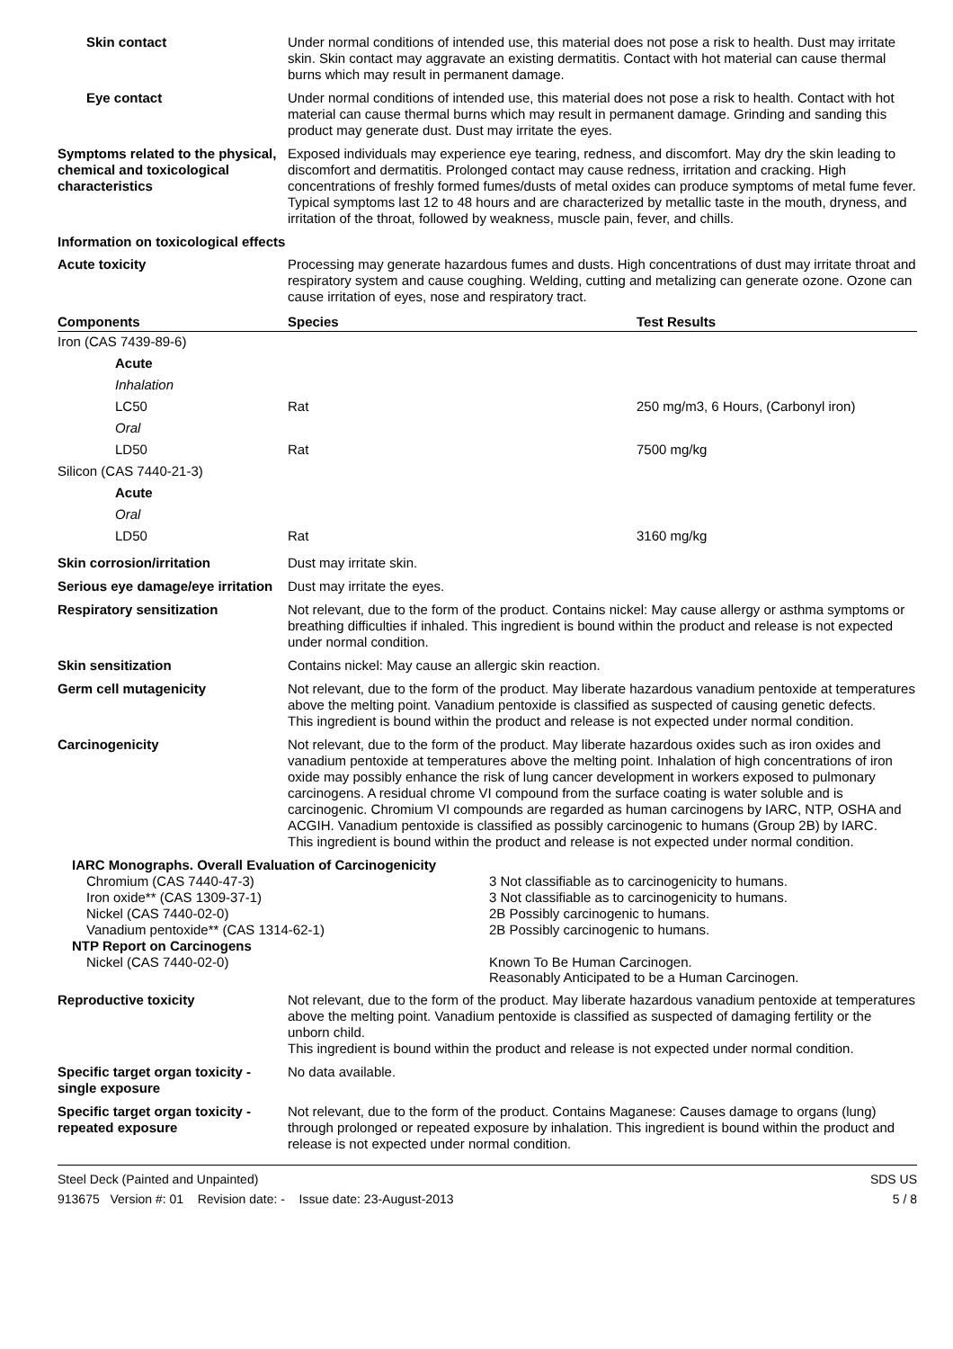Skin contact Under normal conditions of intended use, this material does not pose a risk to health. Dust may irritate skin. Skin contact may aggravate an existing dermatitis. Contact with hot material can cause thermal burns which may result in permanent damage.
Eye contact Under normal conditions of intended use, this material does not pose a risk to health. Contact with hot material can cause thermal burns which may result in permanent damage. Grinding and sanding this product may generate dust. Dust may irritate the eyes.
Symptoms related to the physical, chemical and toxicological characteristics
Exposed individuals may experience eye tearing, redness, and discomfort. May dry the skin leading to discomfort and dermatitis. Prolonged contact may cause redness, irritation and cracking. High concentrations of freshly formed fumes/dusts of metal oxides can produce symptoms of metal fume fever. Typical symptoms last 12 to 48 hours and are characterized by metallic taste in the mouth, dryness, and irritation of the throat, followed by weakness, muscle pain, fever, and chills.
Information on toxicological effects
Acute toxicity Processing may generate hazardous fumes and dusts. High concentrations of dust may irritate throat and respiratory system and cause coughing. Welding, cutting and metalizing can generate ozone. Ozone can cause irritation of eyes, nose and respiratory tract.
| Components | Species | Test Results |
| --- | --- | --- |
| Iron (CAS 7439-89-6) | | |
| Acute | | |
| Inhalation | | |
| LC50 | Rat | 250 mg/m3, 6 Hours, (Carbonyl iron) |
| Oral | | |
| LD50 | Rat | 7500 mg/kg |
| Silicon (CAS 7440-21-3) | | |
| Acute | | |
| Oral | | |
| LD50 | Rat | 3160 mg/kg |
Skin corrosion/irritation Dust may irritate skin.
Serious eye damage/eye irritation
Dust may irritate the eyes.
Respiratory sensitization Not relevant, due to the form of the product. Contains nickel: May cause allergy or asthma symptoms or breathing difficulties if inhaled. This ingredient is bound within the product and release is not expected under normal condition.
Skin sensitization Contains nickel: May cause an allergic skin reaction.
Germ cell mutagenicity Not relevant, due to the form of the product. May liberate hazardous vanadium pentoxide at temperatures above the melting point. Vanadium pentoxide is classified as suspected of causing genetic defects.
This ingredient is bound within the product and release is not expected under normal condition.
Carcinogenicity Not relevant, due to the form of the product. May liberate hazardous oxides such as iron oxides and vanadium pentoxide at temperatures above the melting point. Inhalation of high concentrations of iron oxide may possibly enhance the risk of lung cancer development in workers exposed to pulmonary carcinogens. A residual chrome VI compound from the surface coating is water soluble and is carcinogenic. Chromium VI compounds are regarded as human carcinogens by IARC, NTP, OSHA and ACGIH. Vanadium pentoxide is classified as possibly carcinogenic to humans (Group 2B) by IARC.
This ingredient is bound within the product and release is not expected under normal condition.
| IARC Monographs. Overall Evaluation of Carcinogenicity | |
| Chromium (CAS 7440-47-3) | 3 Not classifiable as to carcinogenicity to humans. |
| Iron oxide** (CAS 1309-37-1) | 3 Not classifiable as to carcinogenicity to humans. |
| Nickel (CAS 7440-02-0) | 2B Possibly carcinogenic to humans. |
| Vanadium pentoxide** (CAS 1314-62-1) | 2B Possibly carcinogenic to humans. |
| NTP Report on Carcinogens | |
| Nickel (CAS 7440-02-0) | Known To Be Human Carcinogen. Reasonably Anticipated to be a Human Carcinogen. |
Reproductive toxicity Not relevant, due to the form of the product. May liberate hazardous vanadium pentoxide at temperatures above the melting point. Vanadium pentoxide is classified as suspected of damaging fertility or the unborn child.
This ingredient is bound within the product and release is not expected under normal condition.
Specific target organ toxicity - single exposure
No data available.
Specific target organ toxicity - repeated exposure
Not relevant, due to the form of the product. Contains Maganese: Causes damage to organs (lung) through prolonged or repeated exposure by inhalation. This ingredient is bound within the product and release is not expected under normal condition.
Steel Deck (Painted and Unpainted)
913675 Version #: 01 Revision date: - Issue date: 23-August-2013
SDS US
5 / 8